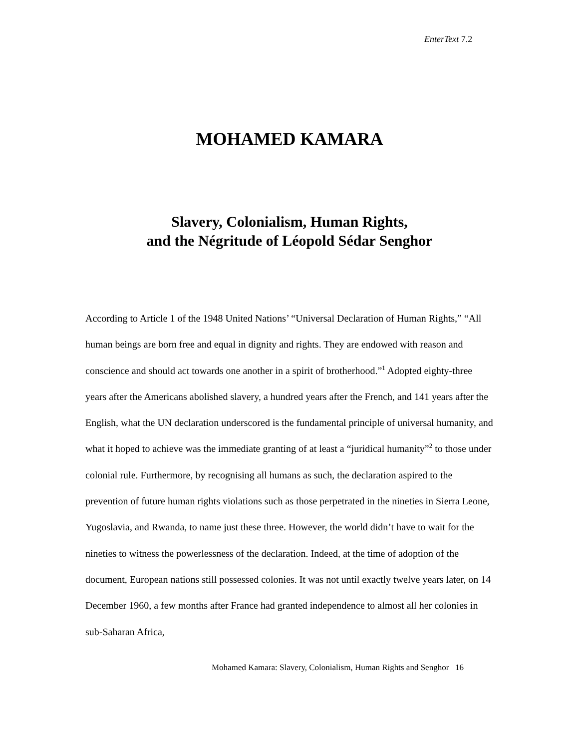EnterText 7.2
MOHAMED KAMARA
Slavery, Colonialism, Human Rights,
and the Négritude of Léopold Sédar Senghor
According to Article 1 of the 1948 United Nations’ “Universal Declaration of Human Rights,” “All human beings are born free and equal in dignity and rights. They are endowed with reason and conscience and should act towards one another in a spirit of brotherhood.”<sup>1</sup> Adopted eighty-three years after the Americans abolished slavery, a hundred years after the French, and 141 years after the English, what the UN declaration underscored is the fundamental principle of universal humanity, and what it hoped to achieve was the immediate granting of at least a “juridical humanity”<sup>2</sup> to those under colonial rule. Furthermore, by recognising all humans as such, the declaration aspired to the prevention of future human rights violations such as those perpetrated in the nineties in Sierra Leone, Yugoslavia, and Rwanda, to name just these three. However, the world didn’t have to wait for the nineties to witness the powerlessness of the declaration. Indeed, at the time of adoption of the document, European nations still possessed colonies. It was not until exactly twelve years later, on 14 December 1960, a few months after France had granted independence to almost all her colonies in sub-Saharan Africa,
Mohamed Kamara: Slavery, Colonialism, Human Rights and Senghor 16